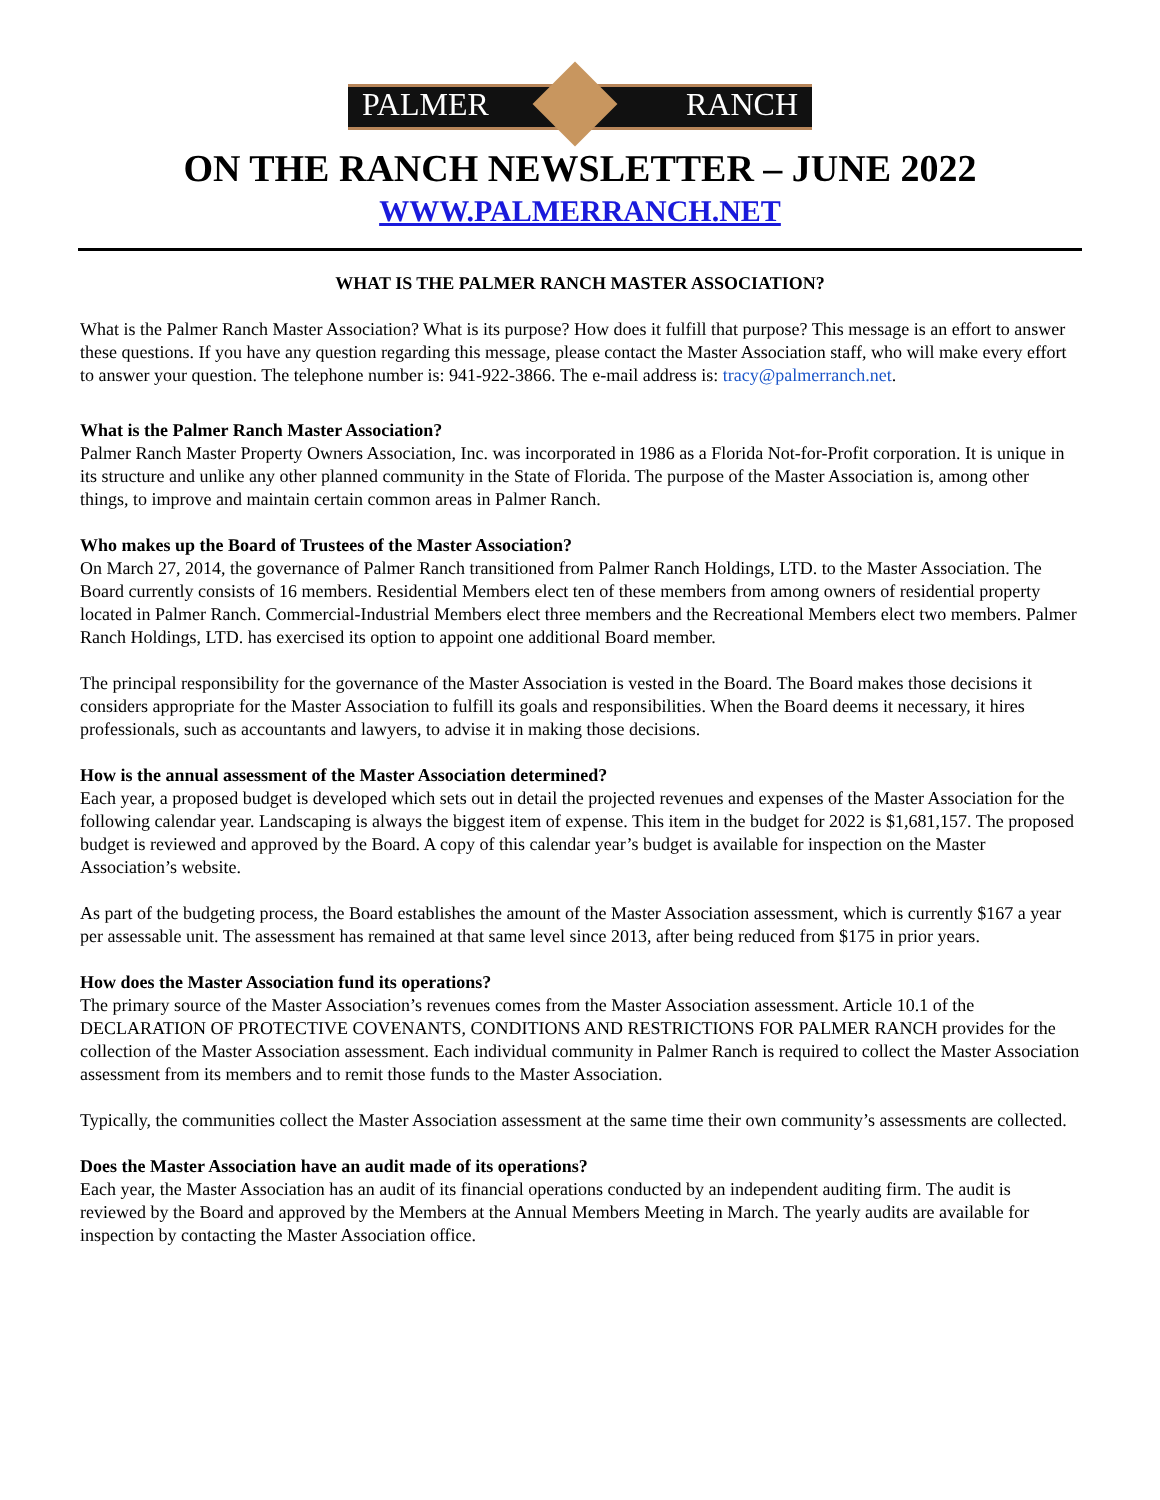PALMER RANCH
ON THE RANCH NEWSLETTER – JUNE 2022
WWW.PALMERRANCH.NET
WHAT IS THE PALMER RANCH MASTER ASSOCIATION?
What is the Palmer Ranch Master Association? What is its purpose? How does it fulfill that purpose? This message is an effort to answer these questions. If you have any question regarding this message, please contact the Master Association staff, who will make every effort to answer your question. The telephone number is: 941-922-3866. The e-mail address is: tracy@palmerranch.net.
What is the Palmer Ranch Master Association?
Palmer Ranch Master Property Owners Association, Inc. was incorporated in 1986 as a Florida Not-for-Profit corporation. It is unique in its structure and unlike any other planned community in the State of Florida. The purpose of the Master Association is, among other things, to improve and maintain certain common areas in Palmer Ranch.
Who makes up the Board of Trustees of the Master Association?
On March 27, 2014, the governance of Palmer Ranch transitioned from Palmer Ranch Holdings, LTD. to the Master Association. The Board currently consists of 16 members. Residential Members elect ten of these members from among owners of residential property located in Palmer Ranch. Commercial-Industrial Members elect three members and the Recreational Members elect two members. Palmer Ranch Holdings, LTD. has exercised its option to appoint one additional Board member.
The principal responsibility for the governance of the Master Association is vested in the Board. The Board makes those decisions it considers appropriate for the Master Association to fulfill its goals and responsibilities. When the Board deems it necessary, it hires professionals, such as accountants and lawyers, to advise it in making those decisions.
How is the annual assessment of the Master Association determined?
Each year, a proposed budget is developed which sets out in detail the projected revenues and expenses of the Master Association for the following calendar year. Landscaping is always the biggest item of expense. This item in the budget for 2022 is $1,681,157. The proposed budget is reviewed and approved by the Board. A copy of this calendar year’s budget is available for inspection on the Master Association’s website.
As part of the budgeting process, the Board establishes the amount of the Master Association assessment, which is currently $167 a year per assessable unit. The assessment has remained at that same level since 2013, after being reduced from $175 in prior years.
How does the Master Association fund its operations?
The primary source of the Master Association’s revenues comes from the Master Association assessment. Article 10.1 of the DECLARATION OF PROTECTIVE COVENANTS, CONDITIONS AND RESTRICTIONS FOR PALMER RANCH provides for the collection of the Master Association assessment. Each individual community in Palmer Ranch is required to collect the Master Association assessment from its members and to remit those funds to the Master Association.
Typically, the communities collect the Master Association assessment at the same time their own community’s assessments are collected.
Does the Master Association have an audit made of its operations?
Each year, the Master Association has an audit of its financial operations conducted by an independent auditing firm. The audit is reviewed by the Board and approved by the Members at the Annual Members Meeting in March. The yearly audits are available for inspection by contacting the Master Association office.